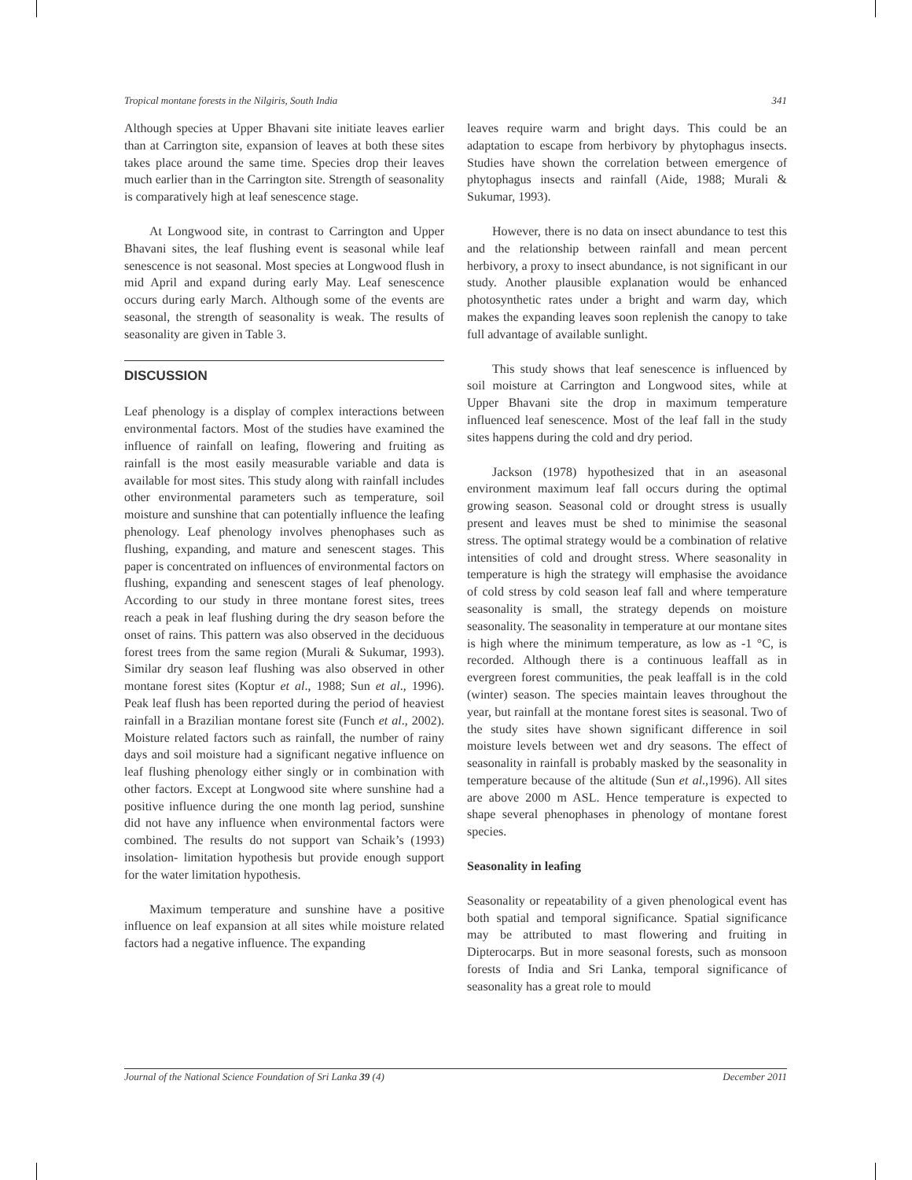Tropical montane forests in the Nilgiris, South India 341
Although species at Upper Bhavani site initiate leaves earlier than at Carrington site, expansion of leaves at both these sites takes place around the same time. Species drop their leaves much earlier than in the Carrington site. Strength of seasonality is comparatively high at leaf senescence stage.
At Longwood site, in contrast to Carrington and Upper Bhavani sites, the leaf flushing event is seasonal while leaf senescence is not seasonal. Most species at Longwood flush in mid April and expand during early May. Leaf senescence occurs during early March. Although some of the events are seasonal, the strength of seasonality is weak. The results of seasonality are given in Table 3.
DISCUSSION
Leaf phenology is a display of complex interactions between environmental factors. Most of the studies have examined the influence of rainfall on leafing, flowering and fruiting as rainfall is the most easily measurable variable and data is available for most sites. This study along with rainfall includes other environmental parameters such as temperature, soil moisture and sunshine that can potentially influence the leafing phenology. Leaf phenology involves phenophases such as flushing, expanding, and mature and senescent stages. This paper is concentrated on influences of environmental factors on flushing, expanding and senescent stages of leaf phenology. According to our study in three montane forest sites, trees reach a peak in leaf flushing during the dry season before the onset of rains. This pattern was also observed in the deciduous forest trees from the same region (Murali & Sukumar, 1993). Similar dry season leaf flushing was also observed in other montane forest sites (Koptur et al., 1988; Sun et al., 1996). Peak leaf flush has been reported during the period of heaviest rainfall in a Brazilian montane forest site (Funch et al., 2002). Moisture related factors such as rainfall, the number of rainy days and soil moisture had a significant negative influence on leaf flushing phenology either singly or in combination with other factors. Except at Longwood site where sunshine had a positive influence during the one month lag period, sunshine did not have any influence when environmental factors were combined. The results do not support van Schaik’s (1993) insolation- limitation hypothesis but provide enough support for the water limitation hypothesis.
Maximum temperature and sunshine have a positive influence on leaf expansion at all sites while moisture related factors had a negative influence. The expanding
leaves require warm and bright days. This could be an adaptation to escape from herbivory by phytophagus insects. Studies have shown the correlation between emergence of phytophagus insects and rainfall (Aide, 1988; Murali & Sukumar, 1993).
However, there is no data on insect abundance to test this and the relationship between rainfall and mean percent herbivory, a proxy to insect abundance, is not significant in our study. Another plausible explanation would be enhanced photosynthetic rates under a bright and warm day, which makes the expanding leaves soon replenish the canopy to take full advantage of available sunlight.
This study shows that leaf senescence is influenced by soil moisture at Carrington and Longwood sites, while at Upper Bhavani site the drop in maximum temperature influenced leaf senescence. Most of the leaf fall in the study sites happens during the cold and dry period.
Jackson (1978) hypothesized that in an aseasonal environment maximum leaf fall occurs during the optimal growing season. Seasonal cold or drought stress is usually present and leaves must be shed to minimise the seasonal stress. The optimal strategy would be a combination of relative intensities of cold and drought stress. Where seasonality in temperature is high the strategy will emphasise the avoidance of cold stress by cold season leaf fall and where temperature seasonality is small, the strategy depends on moisture seasonality. The seasonality in temperature at our montane sites is high where the minimum temperature, as low as -1 °C, is recorded. Although there is a continuous leaffall as in evergreen forest communities, the peak leaffall is in the cold (winter) season. The species maintain leaves throughout the year, but rainfall at the montane forest sites is seasonal. Two of the study sites have shown significant difference in soil moisture levels between wet and dry seasons. The effect of seasonality in rainfall is probably masked by the seasonality in temperature because of the altitude (Sun et al.,1996). All sites are above 2000 m ASL. Hence temperature is expected to shape several phenophases in phenology of montane forest species.
Seasonality in leafing
Seasonality or repeatability of a given phenological event has both spatial and temporal significance. Spatial significance may be attributed to mast flowering and fruiting in Dipterocarps. But in more seasonal forests, such as monsoon forests of India and Sri Lanka, temporal significance of seasonality has a great role to mould
Journal of the National Science Foundation of Sri Lanka 39 (4) December 2011